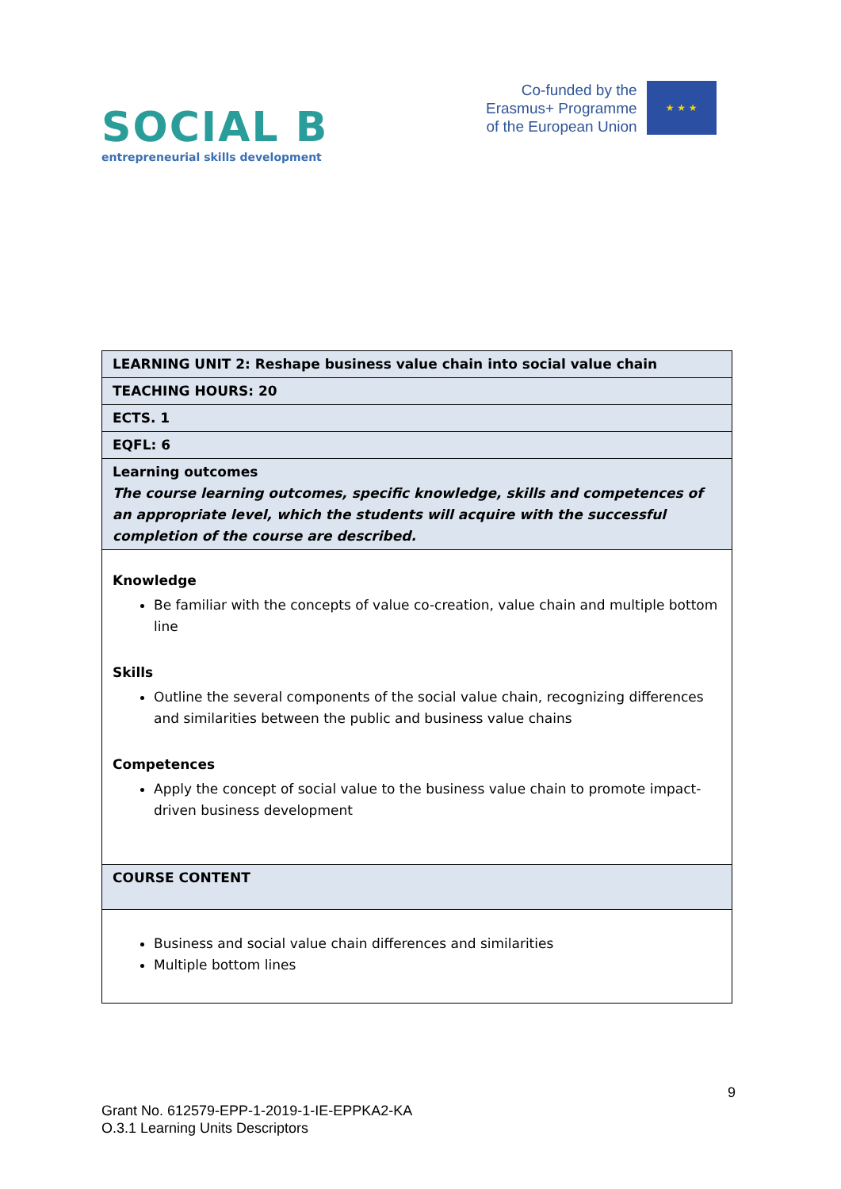SOCIAL B
entrepreneurial skills development
Co-funded by the
Erasmus+ Programme
of the European Union
★ ★ ★
| LEARNING UNIT 2: Reshape business value chain into social value chain |
| TEACHING HOURS: 20 |
| ECTS. 1 |
| EQFL: 6 |
| Learning outcomes The course learning outcomes, specific knowledge, skills and competences of an appropriate level, which the students will acquire with the successful completion of the course are described. |
| Knowledge Be familiar with the concepts of value co-creation, value chain and multiple bottom line Skills Outline the several components of the social value chain, recognizing differences and similarities between the public and business value chains Competences Apply the concept of social value to the business value chain to promote impact-driven business development |
| COURSE CONTENT |
| Business and social value chain differences and similarities Multiple bottom lines |
9
Grant No. 612579-EPP-1-2019-1-IE-EPPKA2-KA
O.3.1 Learning Units Descriptors